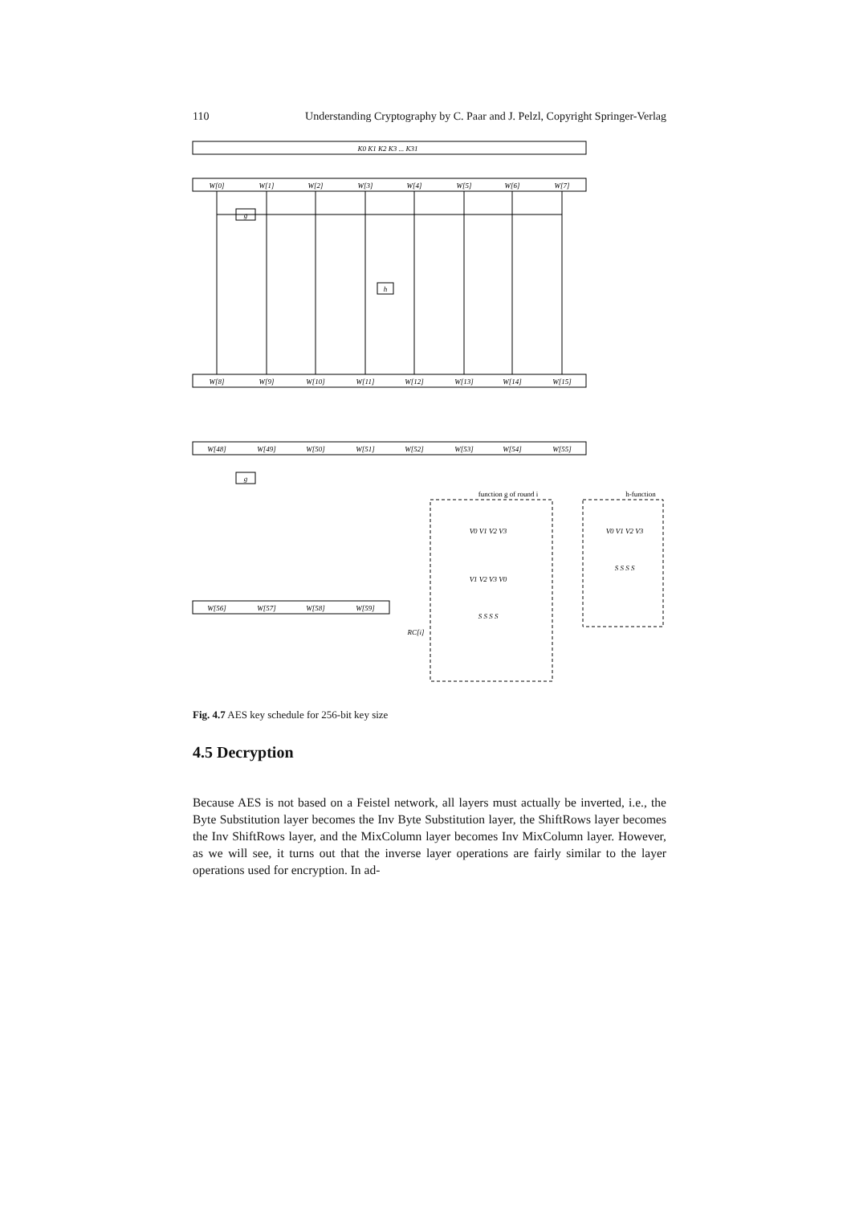110 Understanding Cryptography by C. Paar and J. Pelzl, Copyright Springer-Verlag
W[0]
W[1]
W[2]
W[3]
W[4]
W[5]
W[6]
W[7]
W[8]
W[9]
W[10]
W[11]
W[12]
W[13]
W[14]
W[15]
W[48]
W[49]
W[50]
W[51]
W[52]
W[53]
W[54]
W[55]
W[56]
W[57]
W[58]
W[59]
g
h
g
K0 K1 K2 K3 ... K31
function g of round i
h-function
V0 V1 V2 V3
V1 V2 V3 V0
S S S S
RC[i]
V0 V1 V2 V3
S S S S
Fig. 4.7 AES key schedule for 256-bit key size
4.5 Decryption
Because AES is not based on a Feistel network, all layers must actually be inverted, i.e., the Byte Substitution layer becomes the Inv Byte Substitution layer, the ShiftRows layer becomes the Inv ShiftRows layer, and the MixColumn layer becomes Inv MixColumn layer. However, as we will see, it turns out that the inverse layer operations are fairly similar to the layer operations used for encryption. In ad-